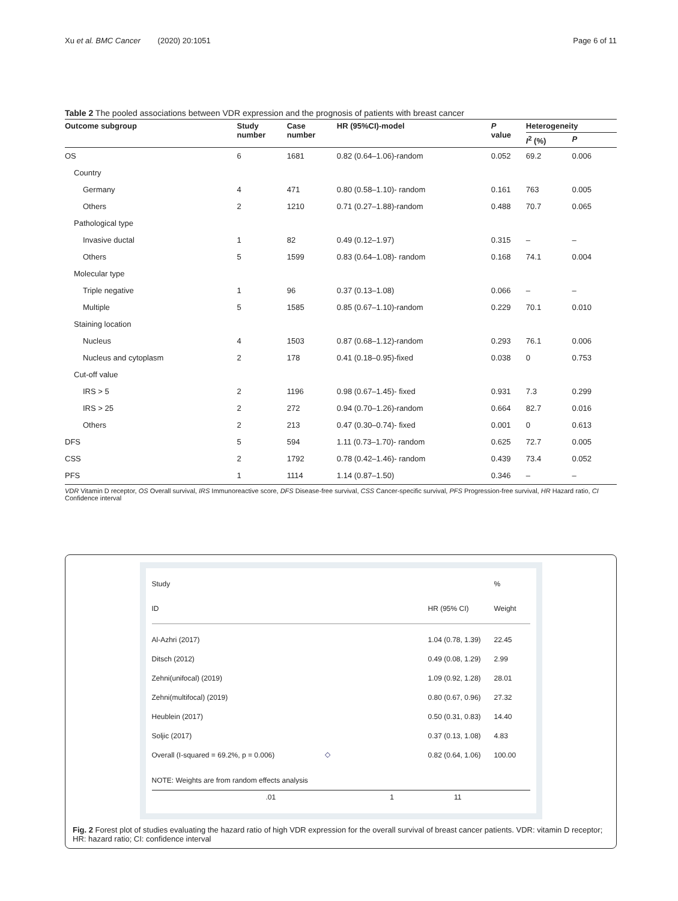Xu et al. BMC Cancer (2020) 20:1051 Page 6 of 11
Table 2 The pooled associations between VDR expression and the prognosis of patients with breast cancer
| Outcome subgroup | Study number | Case number | HR (95%CI)-model | P value | Heterogeneity | |
| --- | --- | --- | --- | --- | --- | --- |
| | | | | | I<sup>2</sup> (%) | P |
| OS | 6 | 1681 | 0.82 (0.64–1.06)-random | 0.052 | 69.2 | 0.006 |
| Country | | | | | | |
| Germany | 4 | 471 | 0.80 (0.58–1.10)- random | 0.161 | 763 | 0.005 |
| Others | 2 | 1210 | 0.71 (0.27–1.88)-random | 0.488 | 70.7 | 0.065 |
| Pathological type | | | | | | |
| Invasive ductal | 1 | 82 | 0.49 (0.12–1.97) | 0.315 | – | – |
| Others | 5 | 1599 | 0.83 (0.64–1.08)- random | 0.168 | 74.1 | 0.004 |
| Molecular type | | | | | | |
| Triple negative | 1 | 96 | 0.37 (0.13–1.08) | 0.066 | – | – |
| Multiple | 5 | 1585 | 0.85 (0.67–1.10)-random | 0.229 | 70.1 | 0.010 |
| Staining location | | | | | | |
| Nucleus | 4 | 1503 | 0.87 (0.68–1.12)-random | 0.293 | 76.1 | 0.006 |
| Nucleus and cytoplasm | 2 | 178 | 0.41 (0.18–0.95)-fixed | 0.038 | 0 | 0.753 |
| Cut-off value | | | | | | |
| IRS > 5 | 2 | 1196 | 0.98 (0.67–1.45)- fixed | 0.931 | 7.3 | 0.299 |
| IRS > 25 | 2 | 272 | 0.94 (0.70–1.26)-random | 0.664 | 82.7 | 0.016 |
| Others | 2 | 213 | 0.47 (0.30–0.74)- fixed | 0.001 | 0 | 0.613 |
| DFS | 5 | 594 | 1.11 (0.73–1.70)- random | 0.625 | 72.7 | 0.005 |
| CSS | 2 | 1792 | 0.78 (0.42–1.46)- random | 0.439 | 73.4 | 0.052 |
| PFS | 1 | 1114 | 1.14 (0.87–1.50) | 0.346 | – | – |
VDR Vitamin D receptor, OS Overall survival, IRS Immunoreactive score, DFS Disease-free survival, CSS Cancer-specific survival, PFS Progression-free survival, HR Hazard ratio, CI Confidence interval
Study %
ID HR (95% CI) Weight
Al-Azhri (2017) 1.04 (0.78, 1.39) 22.45
Ditsch (2012) 0.49 (0.08, 1.29) 2.99
Zehni(unifocal) (2019) 1.09 (0.92, 1.28) 28.01
Zehni(multifocal) (2019) 0.80 (0.67, 0.96) 27.32
Heublein (2017) 0.50 (0.31, 0.83) 14.40
Soljic (2017) 0.37 (0.13, 1.08) 4.83
Overall (I-squared = 69.2%, p = 0.006)
◇
0.82 (0.64, 1.06) 100.00
NOTE: Weights are from random effects analysis
.01 1 11
Fig. 2 Forest plot of studies evaluating the hazard ratio of high VDR expression for the overall survival of breast cancer patients. VDR: vitamin D receptor; HR: hazard ratio; CI: confidence interval